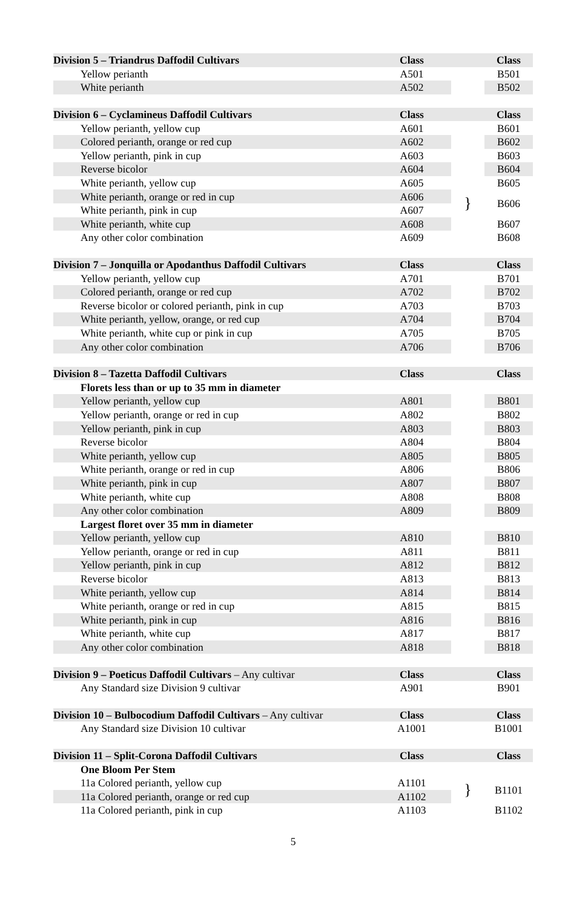| Division 5 – Triandrus Daffodil Cultivars | Class | | Class |
| Yellow perianth | A501 | | B501 |
| White perianth | A502 | | B502 |
| Division 6 – Cyclamineus Daffodil Cultivars | Class | | Class |
| Yellow perianth, yellow cup | A601 | | B601 |
| Colored perianth, orange or red cup | A602 | | B602 |
| Yellow perianth, pink in cup | A603 | | B603 |
| Reverse bicolor | A604 | | B604 |
| White perianth, yellow cup | A605 | | B605 |
| White perianth, orange or red in cup | A606 | } | B606 |
| White perianth, pink in cup | A607 | | |
| White perianth, white cup | A608 | | B607 |
| Any other color combination | A609 | | B608 |
| Division 7 – Jonquilla or Apodanthus Daffodil Cultivars | Class | | Class |
| Yellow perianth, yellow cup | A701 | | B701 |
| Colored perianth, orange or red cup | A702 | | B702 |
| Reverse bicolor or colored perianth, pink in cup | A703 | | B703 |
| White perianth, yellow, orange, or red cup | A704 | | B704 |
| White perianth, white cup or pink in cup | A705 | | B705 |
| Any other color combination | A706 | | B706 |
| Division 8 – Tazetta Daffodil Cultivars | Class | | Class |
| Florets less than or up to 35 mm in diameter | | | |
| Yellow perianth, yellow cup | A801 | | B801 |
| Yellow perianth, orange or red in cup | A802 | | B802 |
| Yellow perianth, pink in cup | A803 | | B803 |
| Reverse bicolor | A804 | | B804 |
| White perianth, yellow cup | A805 | | B805 |
| White perianth, orange or red in cup | A806 | | B806 |
| White perianth, pink in cup | A807 | | B807 |
| White perianth, white cup | A808 | | B808 |
| Any other color combination | A809 | | B809 |
| Largest floret over 35 mm in diameter | | | |
| Yellow perianth, yellow cup | A810 | | B810 |
| Yellow perianth, orange or red in cup | A811 | | B811 |
| Yellow perianth, pink in cup | A812 | | B812 |
| Reverse bicolor | A813 | | B813 |
| White perianth, yellow cup | A814 | | B814 |
| White perianth, orange or red in cup | A815 | | B815 |
| White perianth, pink in cup | A816 | | B816 |
| White perianth, white cup | A817 | | B817 |
| Any other color combination | A818 | | B818 |
| Division 9 – Poeticus Daffodil Cultivars – Any cultivar | Class | | Class |
| Any Standard size Division 9 cultivar | A901 | | B901 |
| Division 10 – Bulbocodium Daffodil Cultivars – Any cultivar | Class | | Class |
| Any Standard size Division 10 cultivar | A1001 | | B1001 |
| Division 11 – Split-Corona Daffodil Cultivars | Class | | Class |
| One Bloom Per Stem | | | |
| 11a Colored perianth, yellow cup | A1101 | } | B1101 |
| 11a Colored perianth, orange or red cup | A1102 | | |
| 11a Colored perianth, pink in cup | A1103 | | B1102 |
5